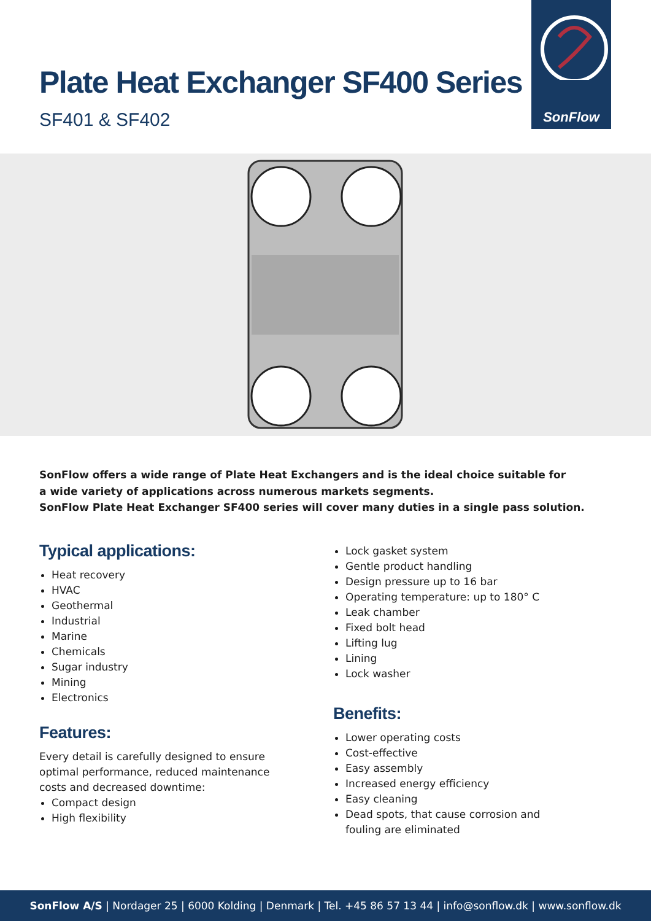Plate Heat Exchanger SF400 Series
SF401 & SF402
SonFlow
SonFlow offers a wide range of Plate Heat Exchangers and is the ideal choice suitable for
a wide variety of applications across numerous markets segments.
SonFlow Plate Heat Exchanger SF400 series will cover many duties in a single pass solution.
Typical applications:
Heat recovery
HVAC
Geothermal
Industrial
Marine
Chemicals
Sugar industry
Mining
Electronics
Features:
Every detail is carefully designed to ensure optimal performance, reduced maintenance costs and decreased downtime:
Compact design
High flexibility
Lock gasket system
Gentle product handling
Design pressure up to 16 bar
Operating temperature: up to 180° C
Leak chamber
Fixed bolt head
Lifting lug
Lining
Lock washer
Benefits:
Lower operating costs
Cost-effective
Easy assembly
Increased energy efficiency
Easy cleaning
Dead spots, that cause corrosion and fouling are eliminated
SonFlow A/S | Nordager 25 | 6000 Kolding | Denmark | Tel. +45 86 57 13 44 | info@sonflow.dk | www.sonflow.dk